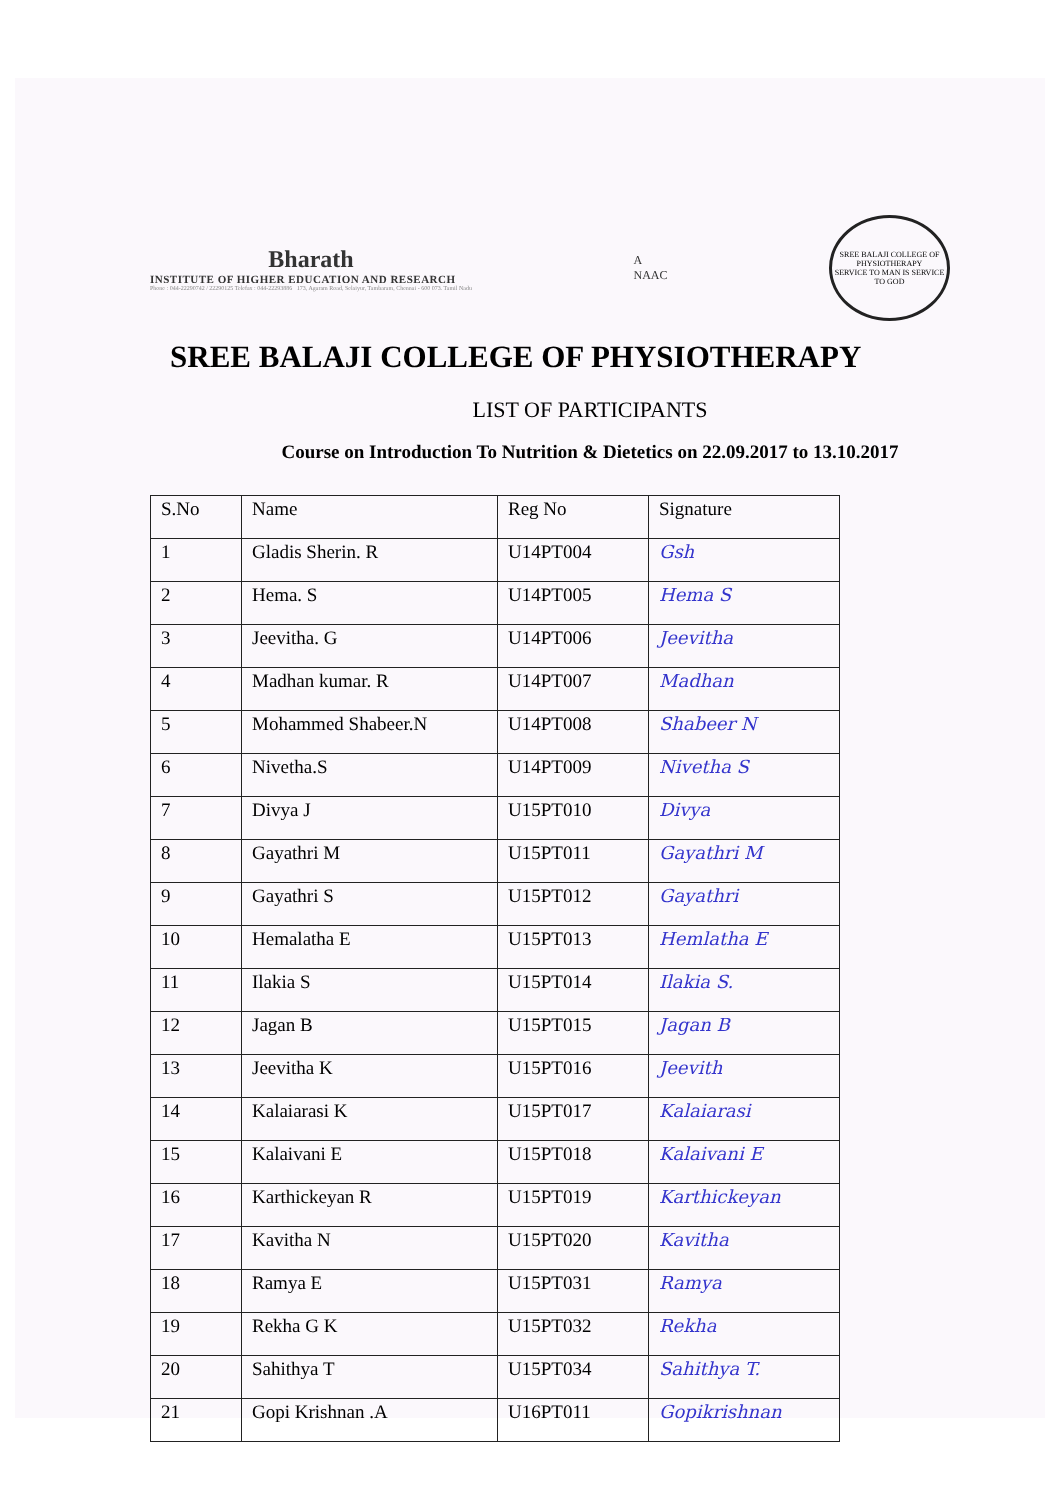Bharath
INSTITUTE OF HIGHER EDUCATION AND RESEARCH
Phone : 044-22290742 / 22290125 Telefax : 044-22293886 173, Agaram Road, Selaiyur, Tambaram, Chennai - 600 073. Tamil Nadu
A
NAAC
SREE BALAJI COLLEGE OF PHYSIOTHERAPY
SERVICE TO MAN IS SERVICE TO GOD
SREE BALAJI COLLEGE OF PHYSIOTHERAPY
LIST OF PARTICIPANTS
Course on Introduction To Nutrition & Dietetics on 22.09.2017 to 13.10.2017
| S.No | Name | Reg No | Signature |
| --- | --- | --- | --- |
| 1 | Gladis Sherin. R | U14PT004 | Gsh |
| 2 | Hema. S | U14PT005 | Hema S |
| 3 | Jeevitha. G | U14PT006 | Jeevitha |
| 4 | Madhan kumar. R | U14PT007 | Madhan |
| 5 | Mohammed Shabeer.N | U14PT008 | Shabeer N |
| 6 | Nivetha.S | U14PT009 | Nivetha S |
| 7 | Divya J | U15PT010 | Divya |
| 8 | Gayathri M | U15PT011 | Gayathri M |
| 9 | Gayathri S | U15PT012 | Gayathri |
| 10 | Hemalatha E | U15PT013 | Hemlatha E |
| 11 | Ilakia S | U15PT014 | Ilakia S. |
| 12 | Jagan B | U15PT015 | Jagan B |
| 13 | Jeevitha K | U15PT016 | Jeevith |
| 14 | Kalaiarasi K | U15PT017 | Kalaiarasi |
| 15 | Kalaivani E | U15PT018 | Kalaivani E |
| 16 | Karthickeyan R | U15PT019 | Karthickeyan |
| 17 | Kavitha N | U15PT020 | Kavitha |
| 18 | Ramya E | U15PT031 | Ramya |
| 19 | Rekha G K | U15PT032 | Rekha |
| 20 | Sahithya T | U15PT034 | Sahithya T. |
| 21 | Gopi Krishnan .A | U16PT011 | Gopikrishnan |